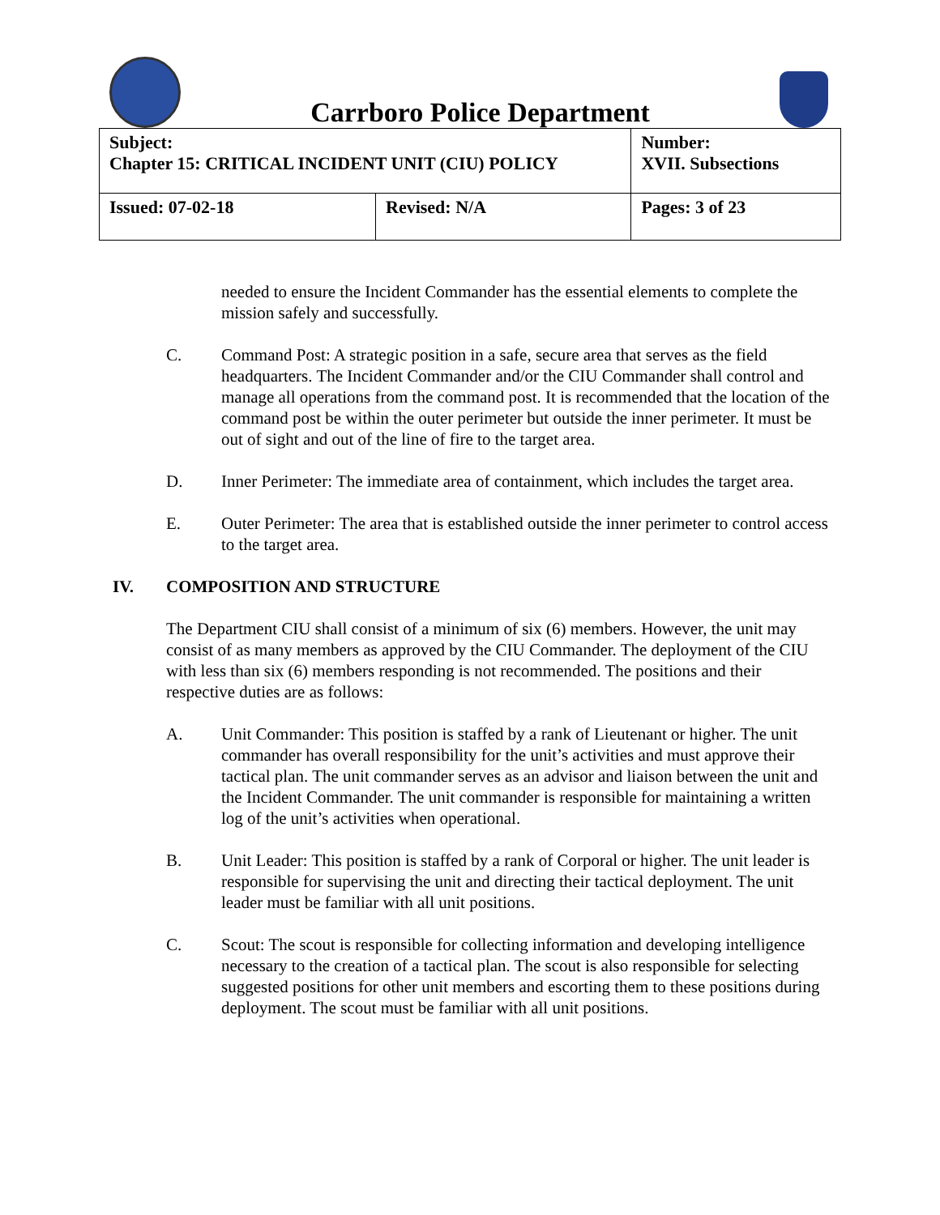Carrboro Police Department
| Subject: Chapter 15: CRITICAL INCIDENT UNIT (CIU) POLICY | | Number: XVII. Subsections |
| Issued: 07-02-18 | Revised: N/A | Pages: 3 of 23 |
needed to ensure the Incident Commander has the essential elements to complete the mission safely and successfully.
C. Command Post: A strategic position in a safe, secure area that serves as the field headquarters. The Incident Commander and/or the CIU Commander shall control and manage all operations from the command post. It is recommended that the location of the command post be within the outer perimeter but outside the inner perimeter. It must be out of sight and out of the line of fire to the target area.
D. Inner Perimeter: The immediate area of containment, which includes the target area.
E. Outer Perimeter: The area that is established outside the inner perimeter to control access to the target area.
IV. COMPOSITION AND STRUCTURE
The Department CIU shall consist of a minimum of six (6) members. However, the unit may consist of as many members as approved by the CIU Commander. The deployment of the CIU with less than six (6) members responding is not recommended. The positions and their respective duties are as follows:
A. Unit Commander: This position is staffed by a rank of Lieutenant or higher. The unit commander has overall responsibility for the unit’s activities and must approve their tactical plan. The unit commander serves as an advisor and liaison between the unit and the Incident Commander. The unit commander is responsible for maintaining a written log of the unit’s activities when operational.
B. Unit Leader: This position is staffed by a rank of Corporal or higher. The unit leader is responsible for supervising the unit and directing their tactical deployment. The unit leader must be familiar with all unit positions.
C. Scout: The scout is responsible for collecting information and developing intelligence necessary to the creation of a tactical plan. The scout is also responsible for selecting suggested positions for other unit members and escorting them to these positions during deployment. The scout must be familiar with all unit positions.